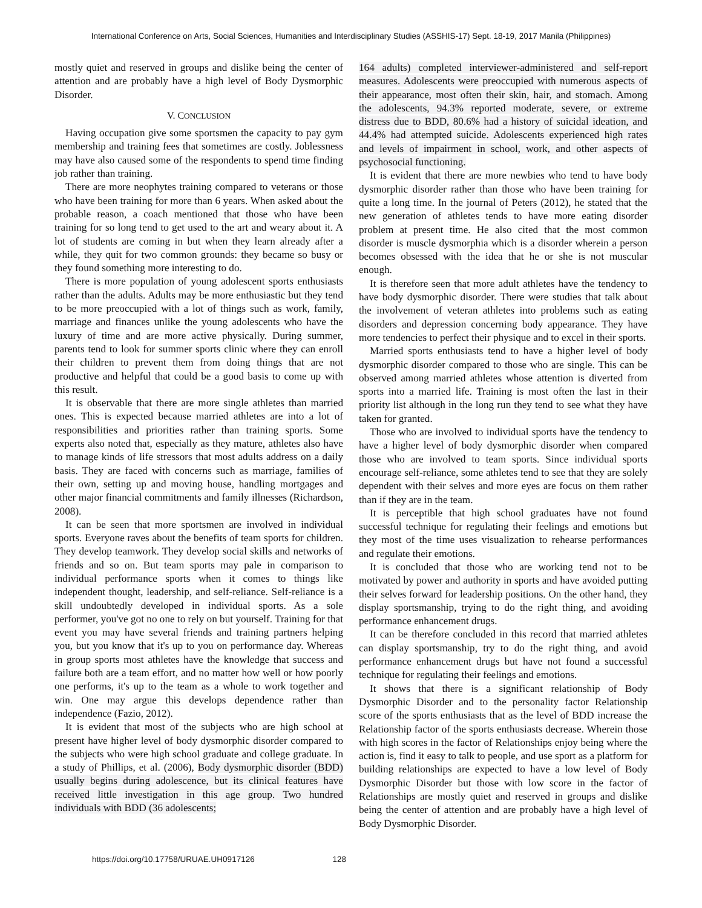International Conference on Arts, Social Sciences, Humanities and Interdisciplinary Studies (ASSHIS-17) Sept. 18-19, 2017 Manila (Philippines)
mostly quiet and reserved in groups and dislike being the center of attention and are probably have a high level of Body Dysmorphic Disorder.
V. CONCLUSION
Having occupation give some sportsmen the capacity to pay gym membership and training fees that sometimes are costly. Joblessness may have also caused some of the respondents to spend time finding job rather than training.
There are more neophytes training compared to veterans or those who have been training for more than 6 years. When asked about the probable reason, a coach mentioned that those who have been training for so long tend to get used to the art and weary about it. A lot of students are coming in but when they learn already after a while, they quit for two common grounds: they became so busy or they found something more interesting to do.
There is more population of young adolescent sports enthusiasts rather than the adults. Adults may be more enthusiastic but they tend to be more preoccupied with a lot of things such as work, family, marriage and finances unlike the young adolescents who have the luxury of time and are more active physically. During summer, parents tend to look for summer sports clinic where they can enroll their children to prevent them from doing things that are not productive and helpful that could be a good basis to come up with this result.
It is observable that there are more single athletes than married ones. This is expected because married athletes are into a lot of responsibilities and priorities rather than training sports. Some experts also noted that, especially as they mature, athletes also have to manage kinds of life stressors that most adults address on a daily basis. They are faced with concerns such as marriage, families of their own, setting up and moving house, handling mortgages and other major financial commitments and family illnesses (Richardson, 2008).
It can be seen that more sportsmen are involved in individual sports. Everyone raves about the benefits of team sports for children. They develop teamwork. They develop social skills and networks of friends and so on. But team sports may pale in comparison to individual performance sports when it comes to things like independent thought, leadership, and self-reliance. Self-reliance is a skill undoubtedly developed in individual sports. As a sole performer, you've got no one to rely on but yourself. Training for that event you may have several friends and training partners helping you, but you know that it's up to you on performance day. Whereas in group sports most athletes have the knowledge that success and failure both are a team effort, and no matter how well or how poorly one performs, it's up to the team as a whole to work together and win. One may argue this develops dependence rather than independence (Fazio, 2012).
It is evident that most of the subjects who are high school at present have higher level of body dysmorphic disorder compared to the subjects who were high school graduate and college graduate. In a study of Phillips, et al. (2006), Body dysmorphic disorder (BDD) usually begins during adolescence, but its clinical features have received little investigation in this age group. Two hundred individuals with BDD (36 adolescents;
164 adults) completed interviewer-administered and self-report measures. Adolescents were preoccupied with numerous aspects of their appearance, most often their skin, hair, and stomach. Among the adolescents, 94.3% reported moderate, severe, or extreme distress due to BDD, 80.6% had a history of suicidal ideation, and 44.4% had attempted suicide. Adolescents experienced high rates and levels of impairment in school, work, and other aspects of psychosocial functioning.
It is evident that there are more newbies who tend to have body dysmorphic disorder rather than those who have been training for quite a long time. In the journal of Peters (2012), he stated that the new generation of athletes tends to have more eating disorder problem at present time. He also cited that the most common disorder is muscle dysmorphia which is a disorder wherein a person becomes obsessed with the idea that he or she is not muscular enough.
It is therefore seen that more adult athletes have the tendency to have body dysmorphic disorder. There were studies that talk about the involvement of veteran athletes into problems such as eating disorders and depression concerning body appearance. They have more tendencies to perfect their physique and to excel in their sports.
Married sports enthusiasts tend to have a higher level of body dysmorphic disorder compared to those who are single. This can be observed among married athletes whose attention is diverted from sports into a married life. Training is most often the last in their priority list although in the long run they tend to see what they have taken for granted.
Those who are involved to individual sports have the tendency to have a higher level of body dysmorphic disorder when compared those who are involved to team sports. Since individual sports encourage self-reliance, some athletes tend to see that they are solely dependent with their selves and more eyes are focus on them rather than if they are in the team.
It is perceptible that high school graduates have not found successful technique for regulating their feelings and emotions but they most of the time uses visualization to rehearse performances and regulate their emotions.
It is concluded that those who are working tend not to be motivated by power and authority in sports and have avoided putting their selves forward for leadership positions. On the other hand, they display sportsmanship, trying to do the right thing, and avoiding performance enhancement drugs.
It can be therefore concluded in this record that married athletes can display sportsmanship, try to do the right thing, and avoid performance enhancement drugs but have not found a successful technique for regulating their feelings and emotions.
It shows that there is a significant relationship of Body Dysmorphic Disorder and to the personality factor Relationship score of the sports enthusiasts that as the level of BDD increase the Relationship factor of the sports enthusiasts decrease. Wherein those with high scores in the factor of Relationships enjoy being where the action is, find it easy to talk to people, and use sport as a platform for building relationships are expected to have a low level of Body Dysmorphic Disorder but those with low score in the factor of Relationships are mostly quiet and reserved in groups and dislike being the center of attention and are probably have a high level of Body Dysmorphic Disorder.
https://doi.org/10.17758/URUAE.UH0917126 128